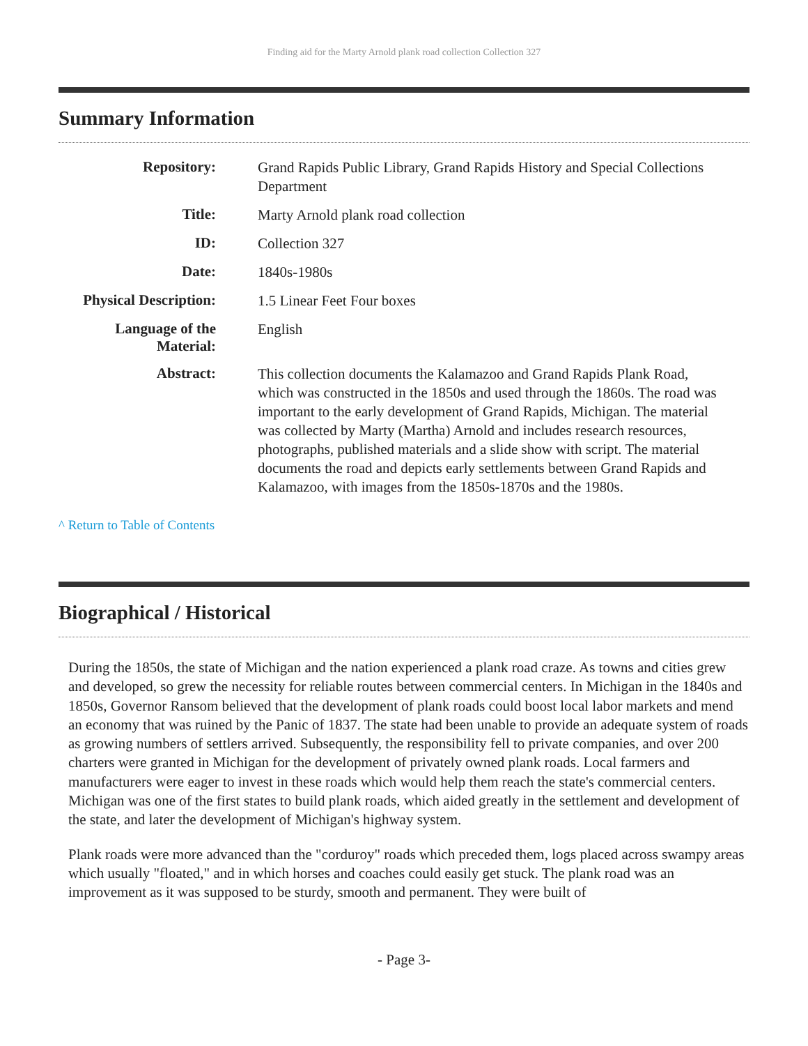Finding aid for the Marty Arnold plank road collection Collection 327
Summary Information
| Repository: | Grand Rapids Public Library, Grand Rapids History and Special Collections Department |
| Title: | Marty Arnold plank road collection |
| ID: | Collection 327 |
| Date: | 1840s-1980s |
| Physical Description: | 1.5 Linear Feet Four boxes |
| Language of the Material: | English |
| Abstract: | This collection documents the Kalamazoo and Grand Rapids Plank Road, which was constructed in the 1850s and used through the 1860s. The road was important to the early development of Grand Rapids, Michigan. The material was collected by Marty (Martha) Arnold and includes research resources, photographs, published materials and a slide show with script. The material documents the road and depicts early settlements between Grand Rapids and Kalamazoo, with images from the 1850s-1870s and the 1980s. |
^ Return to Table of Contents
Biographical / Historical
During the 1850s, the state of Michigan and the nation experienced a plank road craze. As towns and cities grew and developed, so grew the necessity for reliable routes between commercial centers. In Michigan in the 1840s and 1850s, Governor Ransom believed that the development of plank roads could boost local labor markets and mend an economy that was ruined by the Panic of 1837. The state had been unable to provide an adequate system of roads as growing numbers of settlers arrived. Subsequently, the responsibility fell to private companies, and over 200 charters were granted in Michigan for the development of privately owned plank roads. Local farmers and manufacturers were eager to invest in these roads which would help them reach the state's commercial centers. Michigan was one of the first states to build plank roads, which aided greatly in the settlement and development of the state, and later the development of Michigan's highway system.
Plank roads were more advanced than the "corduroy" roads which preceded them, logs placed across swampy areas which usually "floated," and in which horses and coaches could easily get stuck. The plank road was an improvement as it was supposed to be sturdy, smooth and permanent. They were built of
- Page 3-